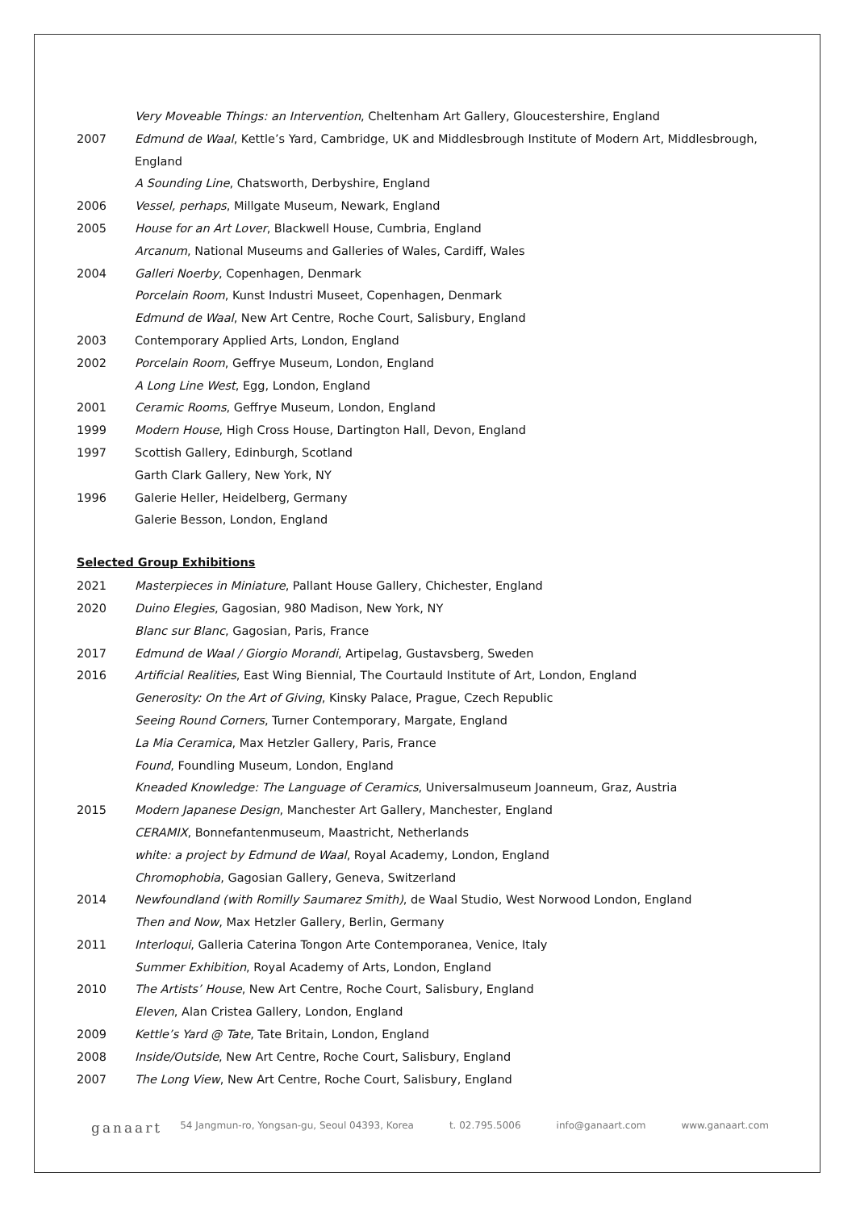| | Very Moveable Things: an Intervention , Cheltenham Art Gallery, Gloucestershire, England |
| 2007 | Edmund de Waal , Kettle’s Yard, Cambridge, UK and Middlesbrough Institute of Modern Art, Middlesbrough, England |
| | A Sounding Line , Chatsworth, Derbyshire, England |
| 2006 | Vessel, perhaps , Millgate Museum, Newark, England |
| 2005 | House for an Art Lover , Blackwell House, Cumbria, England |
| | Arcanum , National Museums and Galleries of Wales, Cardiff, Wales |
| 2004 | Galleri Noerby , Copenhagen, Denmark |
| | Porcelain Room , Kunst Industri Museet, Copenhagen, Denmark |
| | Edmund de Waal , New Art Centre, Roche Court, Salisbury, England |
| 2003 | Contemporary Applied Arts, London, England |
| 2002 | Porcelain Room , Geffrye Museum, London, England |
| | A Long Line West , Egg, London, England |
| 2001 | Ceramic Rooms , Geffrye Museum, London, England |
| 1999 | Modern House , High Cross House, Dartington Hall, Devon, England |
| 1997 | Scottish Gallery, Edinburgh, Scotland |
| | Garth Clark Gallery, New York, NY |
| 1996 | Galerie Heller, Heidelberg, Germany |
| | Galerie Besson, London, England |
Selected Group Exhibitions
| 2021 | Masterpieces in Miniature , Pallant House Gallery, Chichester, England |
| 2020 | Duino Elegies , Gagosian, 980 Madison, New York, NY |
| | Blanc sur Blanc , Gagosian, Paris, France |
| 2017 | Edmund de Waal / Giorgio Morandi , Artipelag, Gustavsberg, Sweden |
| 2016 | Artificial Realities , East Wing Biennial, The Courtauld Institute of Art, London, England |
| | Generosity: On the Art of Giving , Kinsky Palace, Prague, Czech Republic |
| | Seeing Round Corners , Turner Contemporary, Margate, England |
| | La Mia Ceramica , Max Hetzler Gallery, Paris, France |
| | Found , Foundling Museum, London, England |
| | Kneaded Knowledge: The Language of Ceramics , Universalmuseum Joanneum, Graz, Austria |
| 2015 | Modern Japanese Design , Manchester Art Gallery, Manchester, England |
| | CERAMIX , Bonnefantenmuseum, Maastricht, Netherlands |
| | white: a project by Edmund de Waal , Royal Academy, London, England |
| | Chromophobia , Gagosian Gallery, Geneva, Switzerland |
| 2014 | Newfoundland (with Romilly Saumarez Smith) , de Waal Studio, West Norwood London, England |
| | Then and Now , Max Hetzler Gallery, Berlin, Germany |
| 2011 | Interloqui , Galleria Caterina Tongon Arte Contemporanea, Venice, Italy |
| | Summer Exhibition , Royal Academy of Arts, London, England |
| 2010 | The Artists’ House , New Art Centre, Roche Court, Salisbury, England |
| | Eleven , Alan Cristea Gallery, London, England |
| 2009 | Kettle’s Yard @ Tate , Tate Britain, London, England |
| 2008 | Inside/Outside , New Art Centre, Roche Court, Salisbury, England |
| 2007 | The Long View , New Art Centre, Roche Court, Salisbury, England |
ganaart 54 Jangmun-ro, Yongsan-gu, Seoul 04393, Korea t. 02.795.5006 info@ganaart.com www.ganaart.com